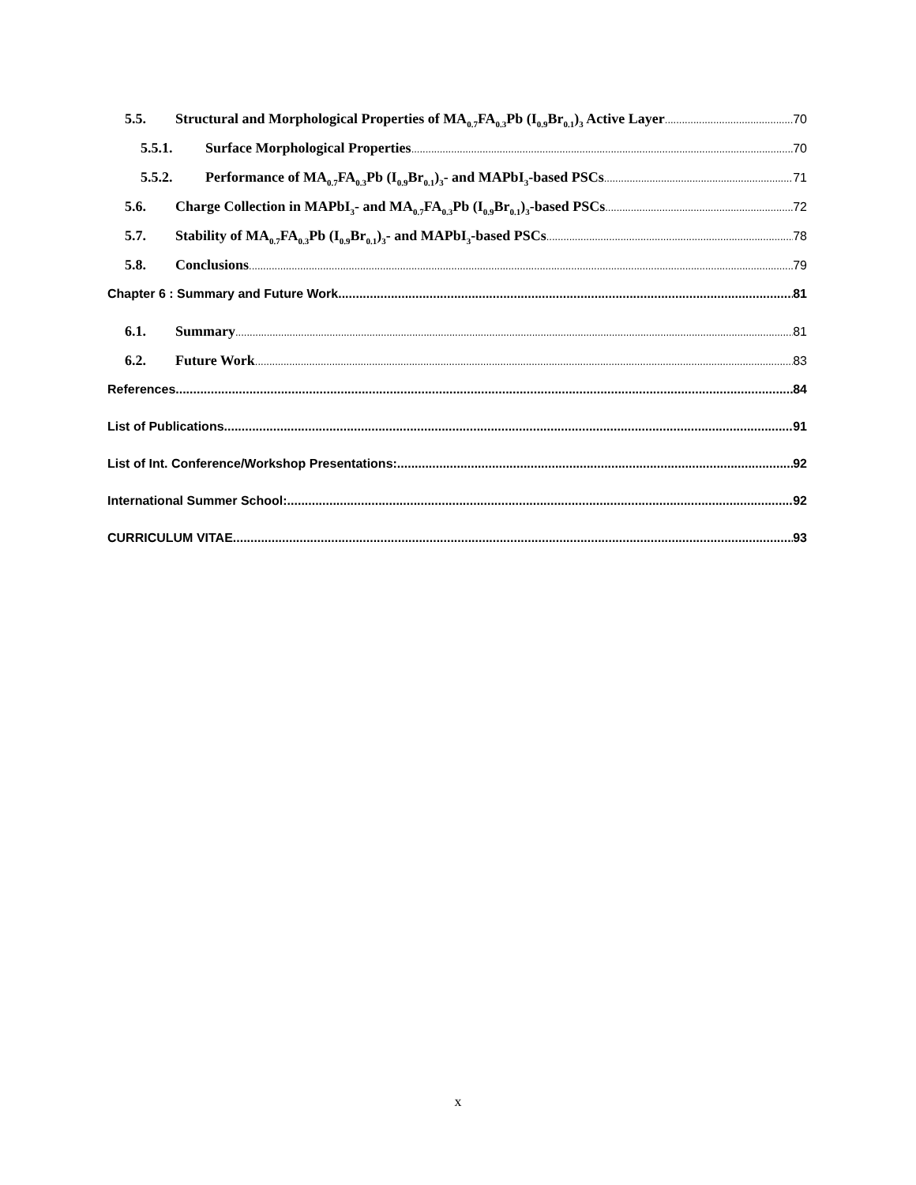5.5. Structural and Morphological Properties of MA<sub>0.7</sub>FA<sub>0.3</sub>Pb (I<sub>0.9</sub>Br<sub>0.1</sub>)<sub>3</sub> Active Layer 70
5.5.1. Surface Morphological Properties 70
5.5.2. Performance of MA<sub>0.7</sub>FA<sub>0.3</sub>Pb (I<sub>0.9</sub>Br<sub>0.1</sub>)<sub>3</sub>- and MAPbI<sub>3</sub>-based PSCs 71
5.6. Charge Collection in MAPbI<sub>3</sub>- and MA<sub>0.7</sub>FA<sub>0.3</sub>Pb (I<sub>0.9</sub>Br<sub>0.1</sub>)<sub>3</sub>-based PSCs 72
5.7. Stability of MA<sub>0.7</sub>FA<sub>0.3</sub>Pb (I<sub>0.9</sub>Br<sub>0.1</sub>)<sub>3</sub>- and MAPbI<sub>3</sub>-based PSCs 78
5.8. Conclusions 79
Chapter 6 : Summary and Future Work 81
6.1. Summary 81
6.2. Future Work 83
References 84
List of Publications 91
List of Int. Conference/Workshop Presentations: 92
International Summer School: 92
CURRICULUM VITAE 93
x